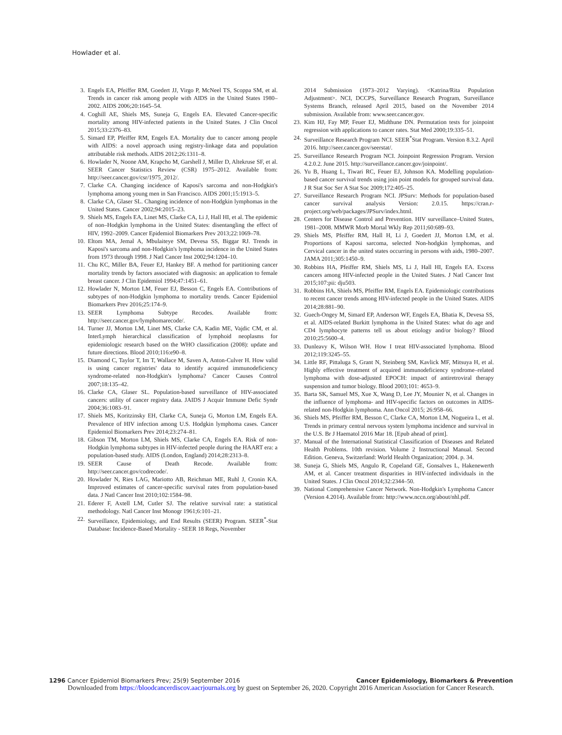Howlader et al.
3. Engels EA, Pfeiffer RM, Goedert JJ, Virgo P, McNeel TS, Scoppa SM, et al. Trends in cancer risk among people with AIDS in the United States 1980–2002. AIDS 2006;20:1645–54.
4. Coghill AE, Shiels MS, Suneja G, Engels EA. Elevated Cancer-specific mortality among HIV-infected patients in the United States. J Clin Oncol 2015;33:2376–83.
5. Simard EP, Pfeiffer RM, Engels EA. Mortality due to cancer among people with AIDS: a novel approach using registry-linkage data and population attributable risk methods. AIDS 2012;26:1311–8.
6. Howlader N, Noone AM, Krapcho M, Garshell J, Miller D, Altekruse SF, et al. SEER Cancer Statistics Review (CSR) 1975–2012. Available from: http://seer.cancer.gov/csr/1975_2012/.
7. Clarke CA. Changing incidence of Kaposi's sarcoma and non-Hodgkin's lymphoma among young men in San Francisco. AIDS 2001;15:1913–5.
8. Clarke CA, Glaser SL. Changing incidence of non-Hodgkin lymphomas in the United States. Cancer 2002;94:2015–23.
9. Shiels MS, Engels EA, Linet MS, Clarke CA, Li J, Hall HI, et al. The epidemic of non–Hodgkin lymphoma in the United States: disentangling the effect of HIV, 1992–2009. Cancer Epidemiol Biomarkers Prev 2013;22:1069–78.
10. Eltom MA, Jemal A, Mbulaiteye SM, Devesa SS, Biggar RJ. Trends in Kaposi's sarcoma and non-Hodgkin's lymphoma incidence in the United States from 1973 through 1998. J Natl Cancer Inst 2002;94:1204–10.
11. Chu KC, Miller BA, Feuer EJ, Hankey BF. A method for partitioning cancer mortality trends by factors associated with diagnosis: an application to female breast cancer. J Clin Epidemiol 1994;47:1451–61.
12. Howlader N, Morton LM, Feuer EJ, Besson C, Engels EA. Contributions of subtypes of non-Hodgkin lymphoma to mortality trends. Cancer Epidemiol Biomarkers Prev 2016;25:174–9.
13. SEER Lymphoma Subtype Recodes. Available from: http://seer.cancer.gov/lymphomarecode/.
14. Turner JJ, Morton LM, Linet MS, Clarke CA, Kadin ME, Vajdic CM, et al. InterLymph hierarchical classification of lymphoid neoplasms for epidemiologic research based on the WHO classification (2008): update and future directions. Blood 2010;116:e90–8.
15. Diamond C, Taylor T, Im T, Wallace M, Saven A, Anton-Culver H. How valid is using cancer registries' data to identify acquired immunodeficiency syndrome-related non-Hodgkin's lymphoma? Cancer Causes Control 2007;18:135–42.
16. Clarke CA, Glaser SL. Population-based surveillance of HIV-associated cancers: utility of cancer registry data. JAIDS J Acquir Immune Defic Syndr 2004;36:1083–91.
17. Shiels MS, Koritzinsky EH, Clarke CA, Suneja G, Morton LM, Engels EA. Prevalence of HIV infection among U.S. Hodgkin lymphoma cases. Cancer Epidemiol Biomarkers Prev 2014;23:274–81.
18. Gibson TM, Morton LM, Shiels MS, Clarke CA, Engels EA. Risk of non-Hodgkin lymphoma subtypes in HIV-infected people during the HAART era: a population-based study. AIDS (London, England) 2014;28:2313–8.
19. SEER Cause of Death Recode. Available from: http://seer.cancer.gov/codrecode/.
20. Howlader N, Ries LAG, Mariotto AB, Reichman ME, Ruhl J, Cronin KA. Improved estimates of cancer-specific survival rates from population-based data. J Natl Cancer Inst 2010;102:1584–98.
21. Ederer F, Axtell LM, Cutler SJ. The relative survival rate: a statistical methodology. Natl Cancer Inst Monogr 1961;6:101–21.
22. Surveillance, Epidemiology, and End Results (SEER) Program. SEER<sup>*</sup>-Stat Database: Incidence-Based Mortality - SEER 18 Regs, November
2014 Submission (1973–2012 Varying). <Katrina/Rita Population Adjustment>. NCI, DCCPS, Surveillance Research Program, Surveillance Systems Branch, released April 2015, based on the November 2014 submission. Available from: www.seer.cancer.gov.
23. Kim HJ, Fay MP, Feuer EJ, Midthune DN. Permutation tests for joinpoint regression with applications to cancer rates. Stat Med 2000;19:335–51.
24. Surveillance Research Program NCI. SEER<sup>*</sup>Stat Program. Version 8.3.2. April 2016. http://seer.cancer.gov/seerstat/.
25. Surveillance Research Program NCI. Joinpoint Regression Program. Version 4.2.0.2. June 2015. http://surveillance.cancer.gov/joinpoint/.
26. Yu B, Huang L, Tiwari RC, Feuer EJ, Johnson KA. Modelling population-based cancer survival trends using join point models for grouped survival data. J R Stat Soc Ser A Stat Soc 2009;172:405–25.
27. Surveillance Research Program NCI. JPSurv: Methods for population-based cancer survival analysis Version: 2.0.15. https://cran.r-project.org/web/packages/JPSurv/index.html.
28. Centers for Disease Control and Prevention. HIV surveillance–United States, 1981–2008. MMWR Morb Mortal Wkly Rep 2011;60:689–93.
29. Shiels MS, Pfeiffer RM, Hall H, Li J, Goedert JJ, Morton LM, et al. Proportions of Kaposi sarcoma, selected Non-hodgkin lymphomas, and Cervical cancer in the united states occurring in persons with aids, 1980–2007. JAMA 2011;305:1450–9.
30. Robbins HA, Pfeiffer RM, Shiels MS, Li J, Hall HI, Engels EA. Excess cancers among HIV-infected people in the United States. J Natl Cancer Inst 2015;107:pii: dju503.
31. Robbins HA, Shiels MS, Pfeiffer RM, Engels EA. Epidemiologic contributions to recent cancer trends among HIV-infected people in the United States. AIDS 2014;28:881–90.
32. Guech-Ongey M, Simard EP, Anderson WF, Engels EA, Bhatia K, Devesa SS, et al. AIDS-related Burkitt lymphoma in the United States: what do age and CD4 lymphocyte patterns tell us about etiology and/or biology? Blood 2010;25:5600–4.
33. Dunleavy K, Wilson WH. How I treat HIV-associated lymphoma. Blood 2012;119:3245–55.
34. Little RF, Pittaluga S, Grant N, Steinberg SM, Kavlick MF, Mitsuya H, et al. Highly effective treatment of acquired immunodeficiency syndrome–related lymphoma with dose-adjusted EPOCH: impact of antiretroviral therapy suspension and tumor biology. Blood 2003;101: 4653–9.
35. Barta SK, Samuel MS, Xue X, Wang D, Lee JY, Mounier N, et al. Changes in the influence of lymphoma- and HIV-specific factors on outcomes in AIDS-related non-Hodgkin lymphoma. Ann Oncol 2015; 26:958–66.
36. Shiels MS, Pfeiffer RM, Besson C, Clarke CA, Morton LM, Nogueira L, et al. Trends in primary central nervous system lymphoma incidence and survival in the U.S. Br J Haematol 2016 Mar 18. [Epub ahead of print].
37. Manual of the International Statistical Classification of Diseases and Related Health Problems. 10th revision. Volume 2 Instructional Manual. Second Edition. Geneva, Switzerland: World Health Organization; 2004. p. 34.
38. Suneja G, Shiels MS, Angulo R, Copeland GE, Gonsalves L, Hakenewerth AM, et al. Cancer treatment disparities in HIV-infected individuals in the United States. J Clin Oncol 2014;32:2344–50.
39. National Comprehensive Cancer Network. Non-Hodgkin's Lymphoma Cancer (Version 4.2014). Available from: http://www.nccn.org/about/nhl.pdf.
1296 Cancer Epidemiol Biomarkers Prev; 25(9) September 2016 Cancer Epidemiology, Biomarkers & Prevention
Downloaded from https://bloodcancerdiscov.aacrjournals.org by guest on September 26, 2020. Copyright 2016 American Association for Cancer Research.